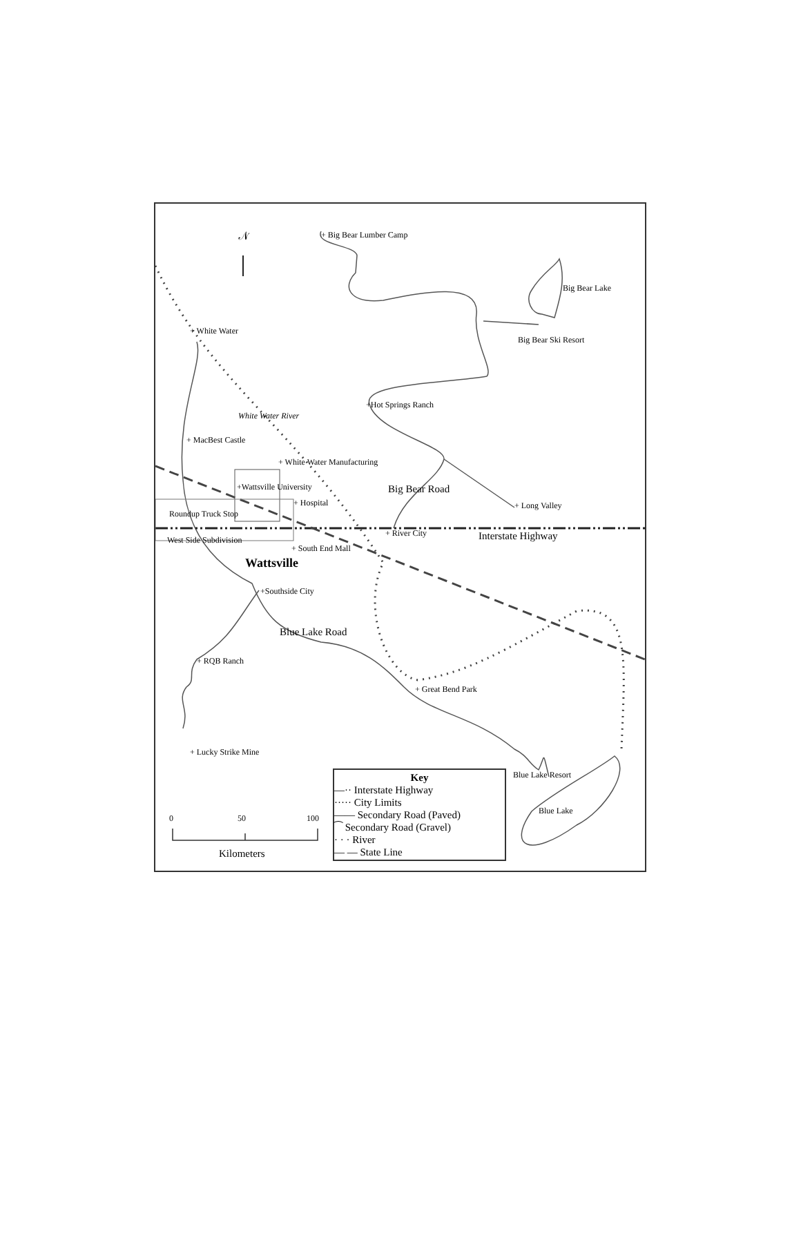𝒩 + Big Bear Lumber Camp
Big Bear Lake
Big Bear Ski Resort
+ White Water
+Hot Springs Ranch
White Water River
+ MacBest Castle
+ White Water Manufacturing
+Wattsville University
+ Hospital
Big Bear Road
+ Long Valley
Roundup Truck Stop
+ River City Interstate Highway
West Side Subdivision
+ South End Mall
Wattsville
+Southside City
Blue Lake Road
+ RQB Ranch
+ Great Bend Park
+ Lucky Strike Mine
Blue Lake Resort
Blue Lake
0 50 100
Kilometers
Key
—·· Interstate Highway
····· City Limits
—— Secondary Road (Paved)
⁀ Secondary Road (Gravel)
· · · River
— — State Line